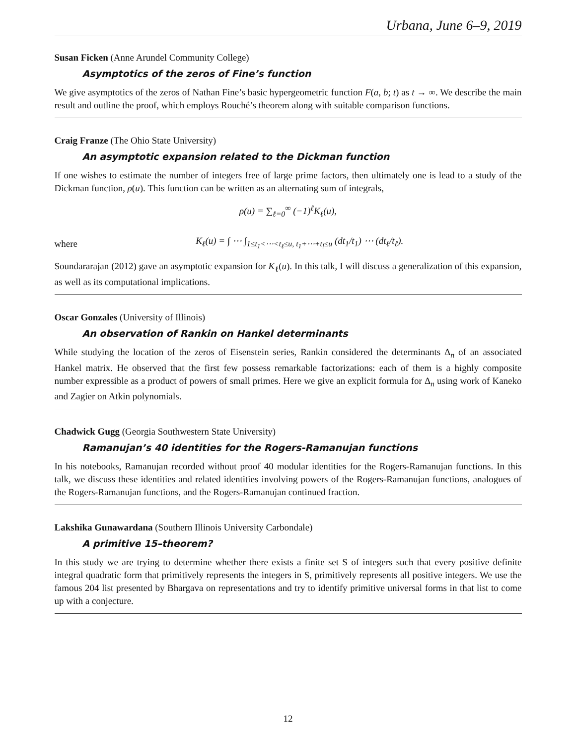Urbana, June 6–9, 2019
Susan Ficken (Anne Arundel Community College)
Asymptotics of the zeros of Fine’s function
We give asymptotics of the zeros of Nathan Fine’s basic hypergeometric function F(a, b; t) as t → ∞. We describe the main result and outline the proof, which employs Rouché’s theorem along with suitable comparison functions.
Craig Franze (The Ohio State University)
An asymptotic expansion related to the Dickman function
If one wishes to estimate the number of integers free of large prime factors, then ultimately one is lead to a study of the Dickman function, ρ(u). This function can be written as an alternating sum of integrals,
ρ(u) = ∑<sub>ℓ=0</sub><sup>∞</sup> (−1)<sup>ℓ</sup>K<sub>ℓ</sub>(u),
where
K<sub>ℓ</sub>(u) = ∫ ⋯ ∫<sub>1≤t<sub>1</sub><⋯<t<sub>ℓ</sub>≤u, t<sub>1</sub>+⋯+t<sub>l</sub>≤u</sub> (dt<sub>1</sub>/t<sub>1</sub>) ⋯ (dt<sub>ℓ</sub>/t<sub>ℓ</sub>).
Soundararajan (2012) gave an asymptotic expansion for K<sub>ℓ</sub>(u). In this talk, I will discuss a generalization of this expansion, as well as its computational implications.
Oscar Gonzales (University of Illinois)
An observation of Rankin on Hankel determinants
While studying the location of the zeros of Eisenstein series, Rankin considered the determinants Δ<sub>n</sub> of an associated Hankel matrix. He observed that the first few possess remarkable factorizations: each of them is a highly composite number expressible as a product of powers of small primes. Here we give an explicit formula for Δ<sub>n</sub> using work of Kaneko and Zagier on Atkin polynomials.
Chadwick Gugg (Georgia Southwestern State University)
Ramanujan’s 40 identities for the Rogers-Ramanujan functions
In his notebooks, Ramanujan recorded without proof 40 modular identities for the Rogers-Ramanujan functions. In this talk, we discuss these identities and related identities involving powers of the Rogers-Ramanujan functions, analogues of the Rogers-Ramanujan functions, and the Rogers-Ramanujan continued fraction.
Lakshika Gunawardana (Southern Illinois University Carbondale)
A primitive 15–theorem?
In this study we are trying to determine whether there exists a finite set S of integers such that every positive definite integral quadratic form that primitively represents the integers in S, primitively represents all positive integers. We use the famous 204 list presented by Bhargava on representations and try to identify primitive universal forms in that list to come up with a conjecture.
12